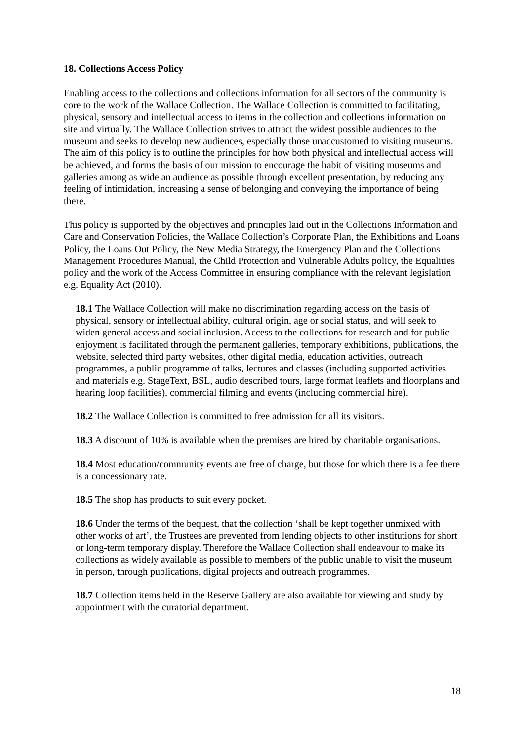18. Collections Access Policy
Enabling access to the collections and collections information for all sectors of the community is core to the work of the Wallace Collection. The Wallace Collection is committed to facilitating, physical, sensory and intellectual access to items in the collection and collections information on site and virtually. The Wallace Collection strives to attract the widest possible audiences to the museum and seeks to develop new audiences, especially those unaccustomed to visiting museums. The aim of this policy is to outline the principles for how both physical and intellectual access will be achieved, and forms the basis of our mission to encourage the habit of visiting museums and galleries among as wide an audience as possible through excellent presentation, by reducing any feeling of intimidation, increasing a sense of belonging and conveying the importance of being there.
This policy is supported by the objectives and principles laid out in the Collections Information and Care and Conservation Policies, the Wallace Collection’s Corporate Plan, the Exhibitions and Loans Policy, the Loans Out Policy, the New Media Strategy, the Emergency Plan and the Collections Management Procedures Manual, the Child Protection and Vulnerable Adults policy, the Equalities policy and the work of the Access Committee in ensuring compliance with the relevant legislation e.g. Equality Act (2010).
18.1 The Wallace Collection will make no discrimination regarding access on the basis of physical, sensory or intellectual ability, cultural origin, age or social status, and will seek to widen general access and social inclusion. Access to the collections for research and for public enjoyment is facilitated through the permanent galleries, temporary exhibitions, publications, the website, selected third party websites, other digital media, education activities, outreach programmes, a public programme of talks, lectures and classes (including supported activities and materials e.g. StageText, BSL, audio described tours, large format leaflets and floorplans and hearing loop facilities), commercial filming and events (including commercial hire).
18.2 The Wallace Collection is committed to free admission for all its visitors.
18.3 A discount of 10% is available when the premises are hired by charitable organisations.
18.4 Most education/community events are free of charge, but those for which there is a fee there is a concessionary rate.
18.5 The shop has products to suit every pocket.
18.6 Under the terms of the bequest, that the collection ‘shall be kept together unmixed with other works of art’, the Trustees are prevented from lending objects to other institutions for short or long-term temporary display. Therefore the Wallace Collection shall endeavour to make its collections as widely available as possible to members of the public unable to visit the museum in person, through publications, digital projects and outreach programmes.
18.7 Collection items held in the Reserve Gallery are also available for viewing and study by appointment with the curatorial department.
18